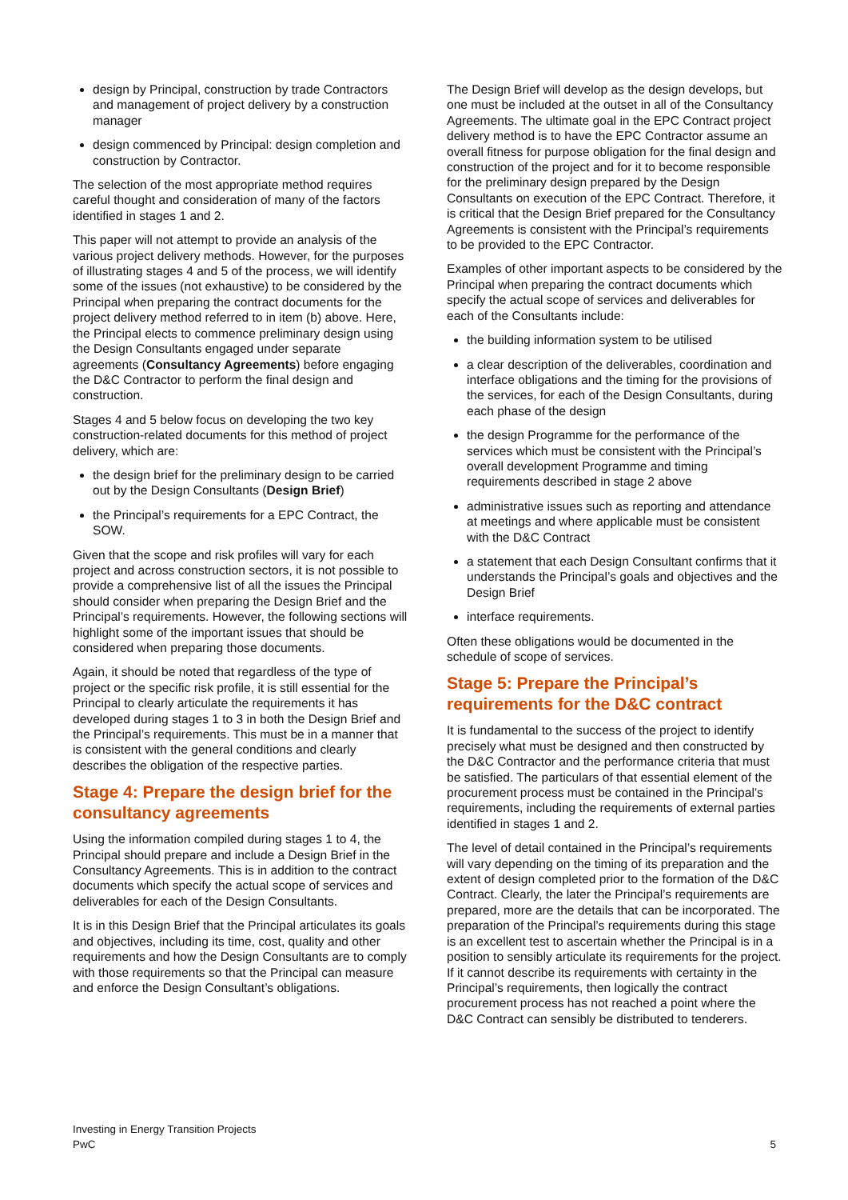design by Principal, construction by trade Contractors and management of project delivery by a construction manager
design commenced by Principal: design completion and construction by Contractor.
The selection of the most appropriate method requires careful thought and consideration of many of the factors identified in stages 1 and 2.
This paper will not attempt to provide an analysis of the various project delivery methods. However, for the purposes of illustrating stages 4 and 5 of the process, we will identify some of the issues (not exhaustive) to be considered by the Principal when preparing the contract documents for the project delivery method referred to in item (b) above. Here, the Principal elects to commence preliminary design using the Design Consultants engaged under separate agreements (Consultancy Agreements) before engaging the D&C Contractor to perform the final design and construction.
Stages 4 and 5 below focus on developing the two key construction-related documents for this method of project delivery, which are:
the design brief for the preliminary design to be carried out by the Design Consultants (Design Brief)
the Principal’s requirements for a EPC Contract, the SOW.
Given that the scope and risk profiles will vary for each project and across construction sectors, it is not possible to provide a comprehensive list of all the issues the Principal should consider when preparing the Design Brief and the Principal’s requirements. However, the following sections will highlight some of the important issues that should be considered when preparing those documents.
Again, it should be noted that regardless of the type of project or the specific risk profile, it is still essential for the Principal to clearly articulate the requirements it has developed during stages 1 to 3 in both the Design Brief and the Principal’s requirements. This must be in a manner that is consistent with the general conditions and clearly describes the obligation of the respective parties.
Stage 4: Prepare the design brief for the consultancy agreements
Using the information compiled during stages 1 to 4, the Principal should prepare and include a Design Brief in the Consultancy Agreements. This is in addition to the contract documents which specify the actual scope of services and deliverables for each of the Design Consultants.
It is in this Design Brief that the Principal articulates its goals and objectives, including its time, cost, quality and other requirements and how the Design Consultants are to comply with those requirements so that the Principal can measure and enforce the Design Consultant’s obligations.
The Design Brief will develop as the design develops, but one must be included at the outset in all of the Consultancy Agreements. The ultimate goal in the EPC Contract project delivery method is to have the EPC Contractor assume an overall fitness for purpose obligation for the final design and construction of the project and for it to become responsible for the preliminary design prepared by the Design Consultants on execution of the EPC Contract. Therefore, it is critical that the Design Brief prepared for the Consultancy Agreements is consistent with the Principal’s requirements to be provided to the EPC Contractor.
Examples of other important aspects to be considered by the Principal when preparing the contract documents which specify the actual scope of services and deliverables for each of the Consultants include:
the building information system to be utilised
a clear description of the deliverables, coordination and interface obligations and the timing for the provisions of the services, for each of the Design Consultants, during each phase of the design
the design Programme for the performance of the services which must be consistent with the Principal’s overall development Programme and timing requirements described in stage 2 above
administrative issues such as reporting and attendance at meetings and where applicable must be consistent with the D&C Contract
a statement that each Design Consultant confirms that it understands the Principal’s goals and objectives and the Design Brief
interface requirements.
Often these obligations would be documented in the schedule of scope of services.
Stage 5: Prepare the Principal’s requirements for the D&C contract
It is fundamental to the success of the project to identify precisely what must be designed and then constructed by the D&C Contractor and the performance criteria that must be satisfied. The particulars of that essential element of the procurement process must be contained in the Principal’s requirements, including the requirements of external parties identified in stages 1 and 2.
The level of detail contained in the Principal’s requirements will vary depending on the timing of its preparation and the extent of design completed prior to the formation of the D&C Contract. Clearly, the later the Principal’s requirements are prepared, more are the details that can be incorporated. The preparation of the Principal’s requirements during this stage is an excellent test to ascertain whether the Principal is in a position to sensibly articulate its requirements for the project. If it cannot describe its requirements with certainty in the Principal’s requirements, then logically the contract procurement process has not reached a point where the D&C Contract can sensibly be distributed to tenderers.
Investing in Energy Transition Projects
PwC
5